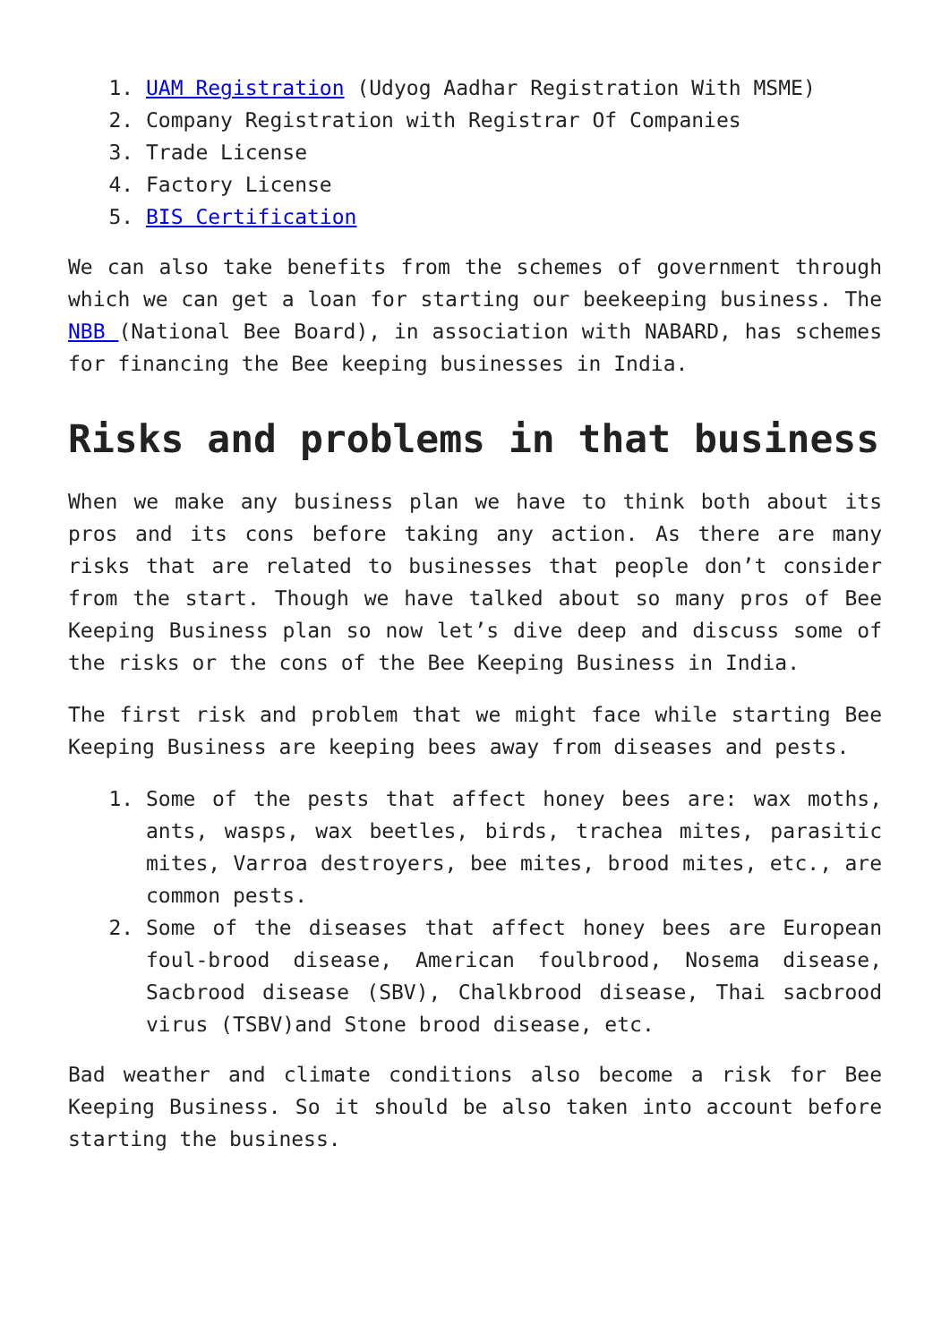1. UAM Registration (Udyog Aadhar Registration With MSME)
2. Company Registration with Registrar Of Companies
3. Trade License
4. Factory License
5. BIS Certification
We can also take benefits from the schemes of government through which we can get a loan for starting our beekeeping business. The NBB (National Bee Board), in association with NABARD, has schemes for financing the Bee keeping businesses in India.
Risks and problems in that business
When we make any business plan we have to think both about its pros and its cons before taking any action. As there are many risks that are related to businesses that people don’t consider from the start. Though we have talked about so many pros of Bee Keeping Business plan so now let’s dive deep and discuss some of the risks or the cons of the Bee Keeping Business in India.
The first risk and problem that we might face while starting Bee Keeping Business are keeping bees away from diseases and pests.
1. Some of the pests that affect honey bees are: wax moths, ants, wasps, wax beetles, birds, trachea mites, parasitic mites, Varroa destroyers, bee mites, brood mites, etc., are common pests.
2. Some of the diseases that affect honey bees are European foul-brood disease, American foulbrood, Nosema disease, Sacbrood disease (SBV), Chalkbrood disease, Thai sacbrood virus (TSBV)and Stone brood disease, etc.
Bad weather and climate conditions also become a risk for Bee Keeping Business. So it should be also taken into account before starting the business.